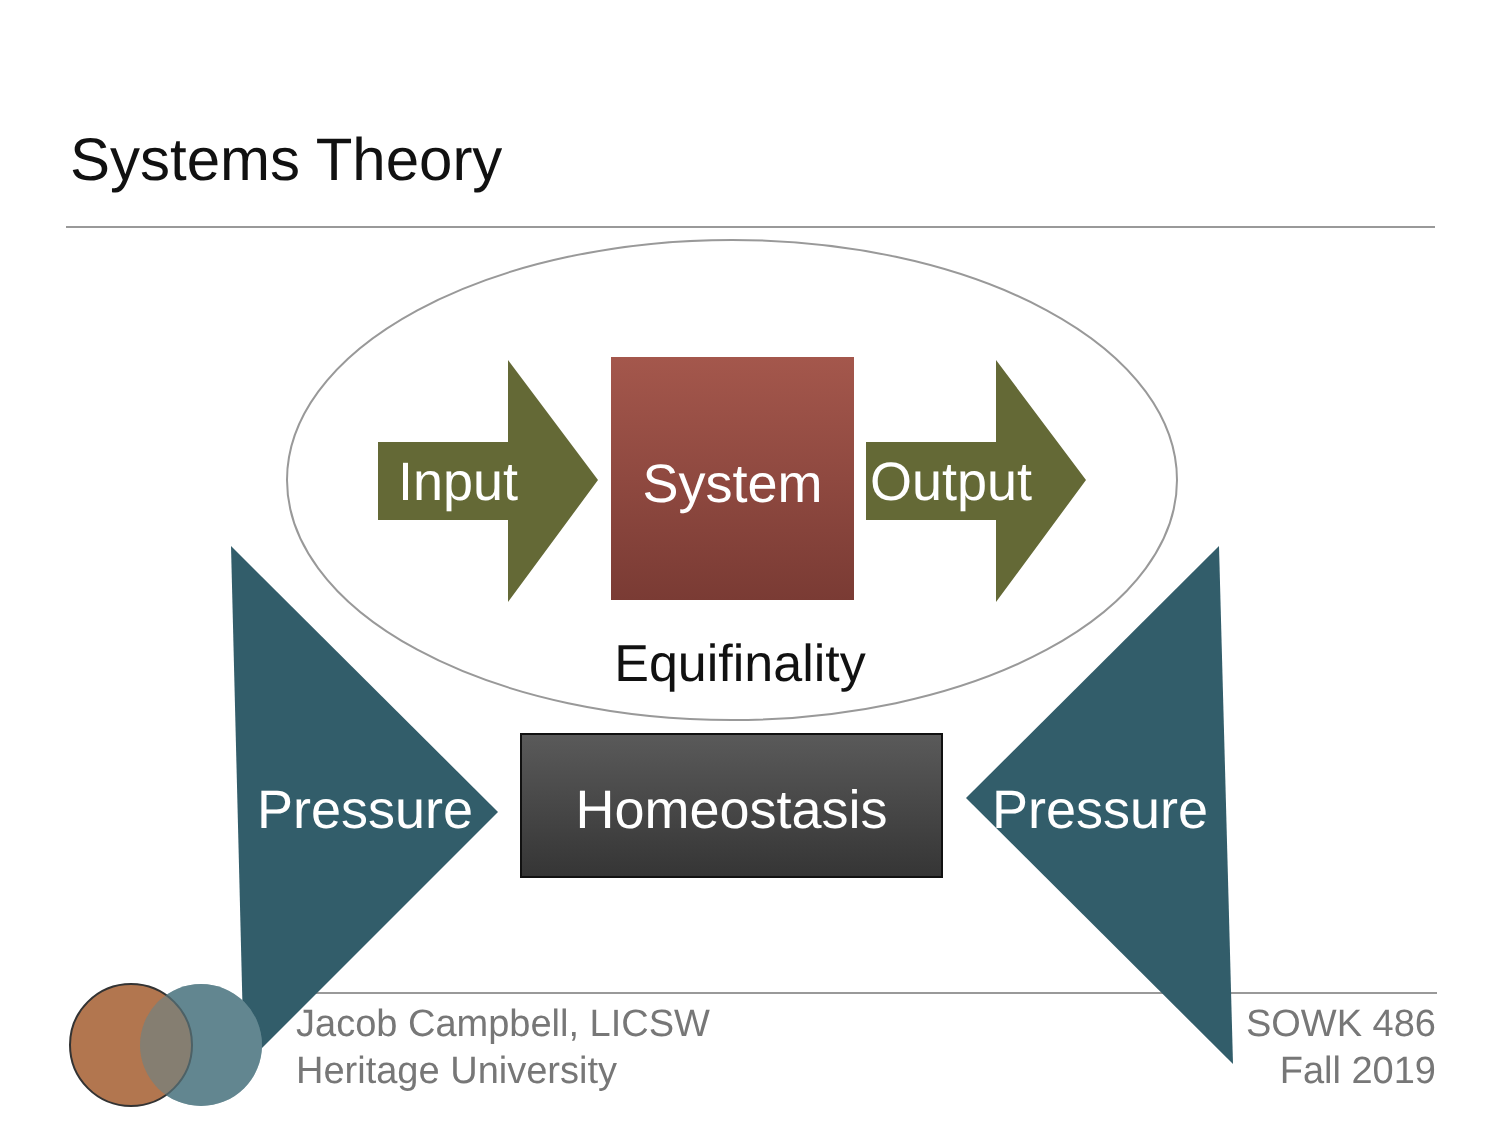Systems Theory
Input
System
Output
Equifinality
Homeostasis
Pressure
Pressure
Jacob Campbell, LICSW
Heritage University
SOWK 486
Fall 2019